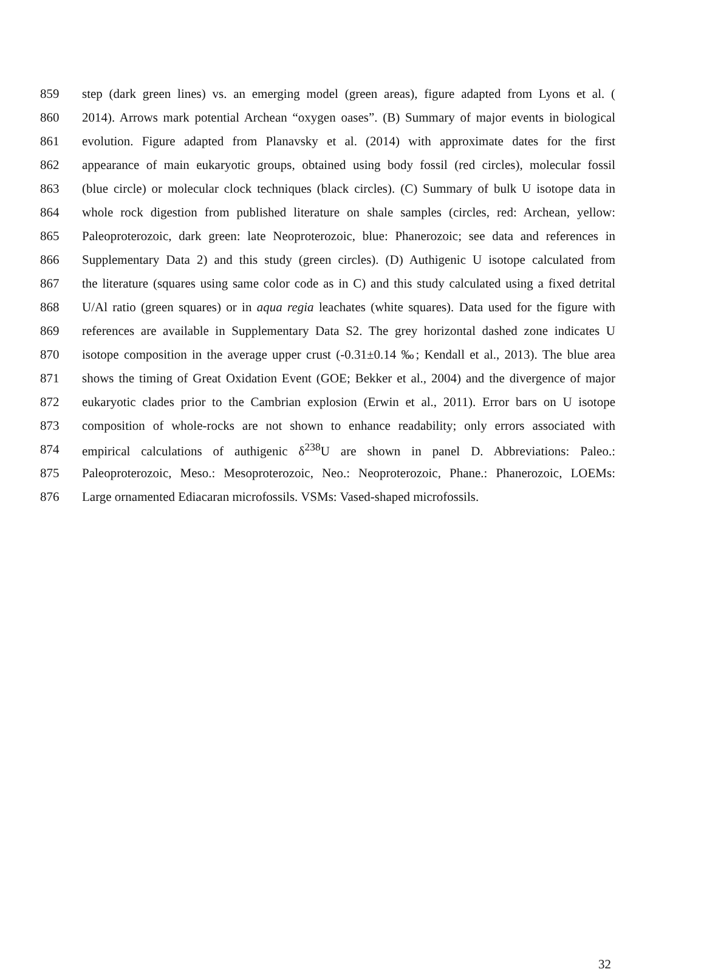859 step (dark green lines) vs. an emerging model (green areas), figure adapted from Lyons et al. (
860 2014). Arrows mark potential Archean “oxygen oases”. (B) Summary of major events in biological
861 evolution. Figure adapted from Planavsky et al. (2014) with approximate dates for the first
862 appearance of main eukaryotic groups, obtained using body fossil (red circles), molecular fossil
863 (blue circle) or molecular clock techniques (black circles). (C) Summary of bulk U isotope data in
864 whole rock digestion from published literature on shale samples (circles, red: Archean, yellow:
865 Paleoproterozoic, dark green: late Neoproterozoic, blue: Phanerozoic; see data and references in
866 Supplementary Data 2) and this study (green circles). (D) Authigenic U isotope calculated from
867 the literature (squares using same color code as in C) and this study calculated using a fixed detrital
868 U/Al ratio (green squares) or in aqua regia leachates (white squares). Data used for the figure with
869 references are available in Supplementary Data S2. The grey horizontal dashed zone indicates U
870 isotope composition in the average upper crust (-0.31±0.14 ‰; Kendall et al., 2013). The blue area
871 shows the timing of Great Oxidation Event (GOE; Bekker et al., 2004) and the divergence of major
872 eukaryotic clades prior to the Cambrian explosion (Erwin et al., 2011). Error bars on U isotope
873 composition of whole-rocks are not shown to enhance readability; only errors associated with
874 empirical calculations of authigenic δ<sup>238</sup>U are shown in panel D. Abbreviations: Paleo.:
875 Paleoproterozoic, Meso.: Mesoproterozoic, Neo.: Neoproterozoic, Phane.: Phanerozoic, LOEMs:
876 Large ornamented Ediacaran microfossils. VSMs: Vased-shaped microfossils.
32